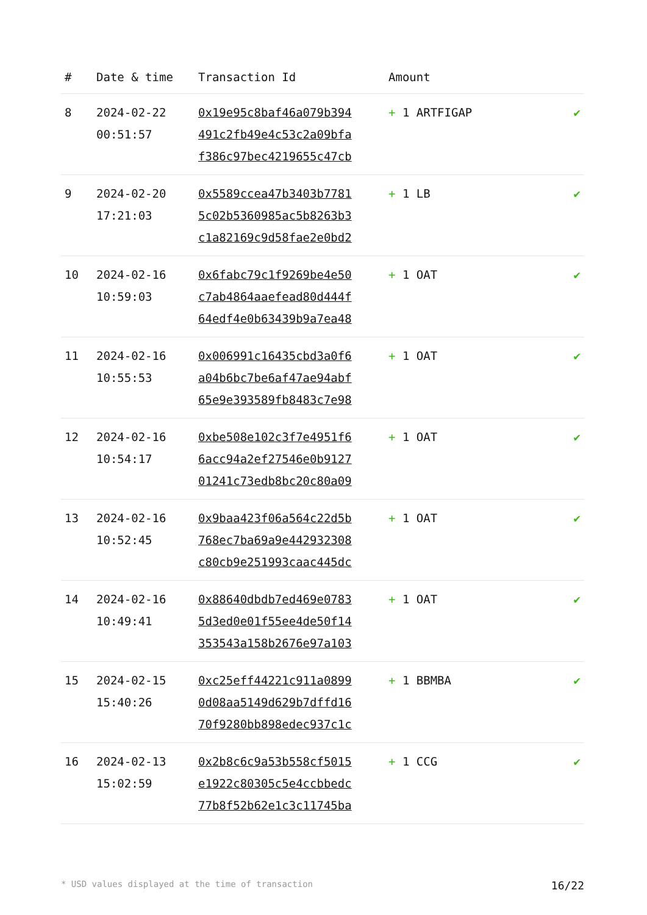| # | Date & time | Transaction Id | Amount | |
| --- | --- | --- | --- | --- |
| 8 | 2024-02-22 00:51:57 | 0x19e95c8baf46a079b394 491c2fb49e4c53c2a09bfa f386c97bec4219655c47cb | + 1 ARTFIGAP | ✔ |
| 9 | 2024-02-20 17:21:03 | 0x5589ccea47b3403b7781 5c02b5360985ac5b8263b3 c1a82169c9d58fae2e0bd2 | + 1 LB | ✔ |
| 10 | 2024-02-16 10:59:03 | 0x6fabc79c1f9269be4e50 c7ab4864aaefead80d444f 64edf4e0b63439b9a7ea48 | + 1 OAT | ✔ |
| 11 | 2024-02-16 10:55:53 | 0x006991c16435cbd3a0f6 a04b6bc7be6af47ae94abf 65e9e393589fb8483c7e98 | + 1 OAT | ✔ |
| 12 | 2024-02-16 10:54:17 | 0xbe508e102c3f7e4951f6 6acc94a2ef27546e0b9127 01241c73edb8bc20c80a09 | + 1 OAT | ✔ |
| 13 | 2024-02-16 10:52:45 | 0x9baa423f06a564c22d5b 768ec7ba69a9e442932308 c80cb9e251993caac445dc | + 1 OAT | ✔ |
| 14 | 2024-02-16 10:49:41 | 0x88640dbdb7ed469e0783 5d3ed0e01f55ee4de50f14 353543a158b2676e97a103 | + 1 OAT | ✔ |
| 15 | 2024-02-15 15:40:26 | 0xc25eff44221c911a0899 0d08aa5149d629b7dffd16 70f9280bb898edec937c1c | + 1 BBMBA | ✔ |
| 16 | 2024-02-13 15:02:59 | 0x2b8c6c9a53b558cf5015 e1922c80305c5e4ccbbedc 77b8f52b62e1c3c11745ba | + 1 CCG | ✔ |
* USD values displayed at the time of transaction 16/22